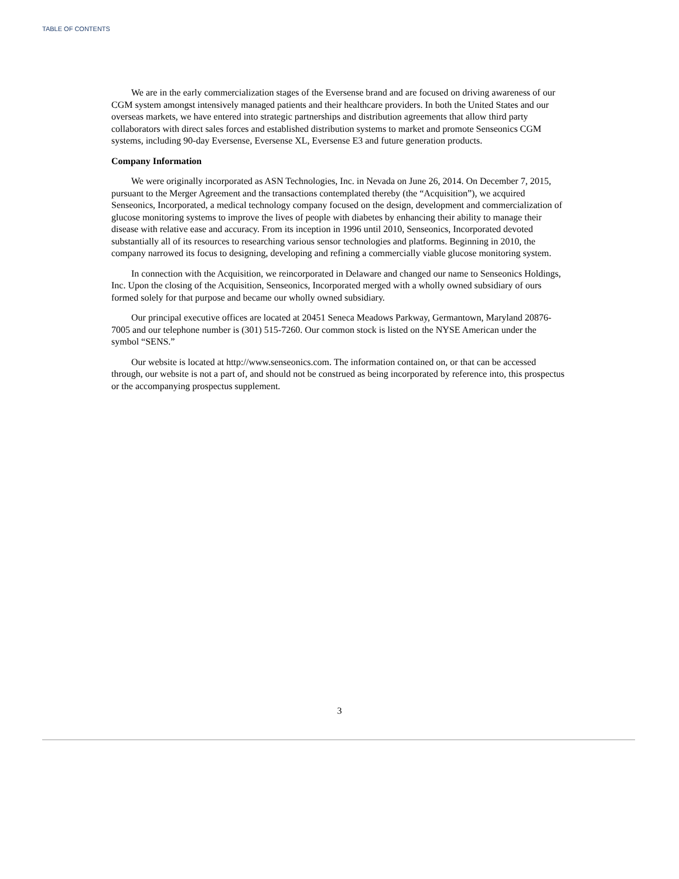TABLE OF CONTENTS
We are in the early commercialization stages of the Eversense brand and are focused on driving awareness of our CGM system amongst intensively managed patients and their healthcare providers. In both the United States and our overseas markets, we have entered into strategic partnerships and distribution agreements that allow third party collaborators with direct sales forces and established distribution systems to market and promote Senseonics CGM systems, including 90-day Eversense, Eversense XL, Eversense E3 and future generation products.
Company Information
We were originally incorporated as ASN Technologies, Inc. in Nevada on June 26, 2014. On December 7, 2015, pursuant to the Merger Agreement and the transactions contemplated thereby (the “Acquisition”), we acquired Senseonics, Incorporated, a medical technology company focused on the design, development and commercialization of glucose monitoring systems to improve the lives of people with diabetes by enhancing their ability to manage their disease with relative ease and accuracy. From its inception in 1996 until 2010, Senseonics, Incorporated devoted substantially all of its resources to researching various sensor technologies and platforms. Beginning in 2010, the company narrowed its focus to designing, developing and refining a commercially viable glucose monitoring system.
In connection with the Acquisition, we reincorporated in Delaware and changed our name to Senseonics Holdings, Inc. Upon the closing of the Acquisition, Senseonics, Incorporated merged with a wholly owned subsidiary of ours formed solely for that purpose and became our wholly owned subsidiary.
Our principal executive offices are located at 20451 Seneca Meadows Parkway, Germantown, Maryland 20876-7005 and our telephone number is (301) 515-7260. Our common stock is listed on the NYSE American under the symbol “SENS.”
Our website is located at http://www.senseonics.com. The information contained on, or that can be accessed through, our website is not a part of, and should not be construed as being incorporated by reference into, this prospectus or the accompanying prospectus supplement.
3